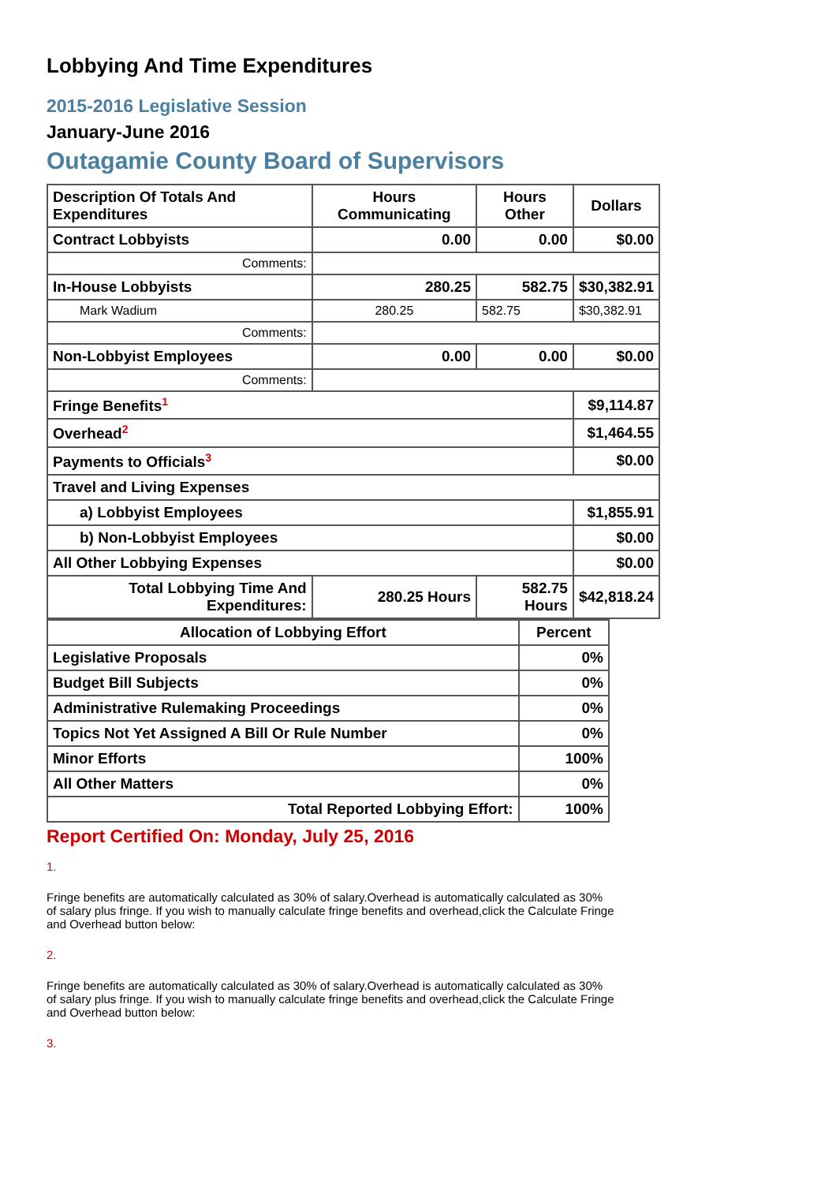Lobbying And Time Expenditures
2015-2016 Legislative Session
January-June 2016
Outagamie County Board of Supervisors
| Description Of Totals And Expenditures | Hours Communicating | Hours Other | Dollars |
| --- | --- | --- | --- |
| Contract Lobbyists | 0.00 | 0.00 | $0.00 |
| Comments: | | | |
| In-House Lobbyists | 280.25 | 582.75 | $30,382.91 |
| Mark Wadium | 280.25 | 582.75 | $30,382.91 |
| Comments: | | | |
| Non-Lobbyist Employees | 0.00 | 0.00 | $0.00 |
| Comments: | | | |
| Fringe Benefits<sup>1</sup> | | | $9,114.87 |
| Overhead<sup>2</sup> | | | $1,464.55 |
| Payments to Officials<sup>3</sup> | | | $0.00 |
| Travel and Living Expenses | | | |
| a) Lobbyist Employees | | | $1,855.91 |
| b) Non-Lobbyist Employees | | | $0.00 |
| All Other Lobbying Expenses | | | $0.00 |
| Total Lobbying Time And Expenditures: | 280.25 Hours | 582.75 Hours | $42,818.24 |
| Allocation of Lobbying Effort | Percent |
| --- | --- |
| Legislative Proposals | 0% |
| Budget Bill Subjects | 0% |
| Administrative Rulemaking Proceedings | 0% |
| Topics Not Yet Assigned A Bill Or Rule Number | 0% |
| Minor Efforts | 100% |
| All Other Matters | 0% |
| Total Reported Lobbying Effort: | 100% |
Report Certified On: Monday, July 25, 2016
1.
Fringe benefits are automatically calculated as 30% of salary.Overhead is automatically calculated as 30% of salary plus fringe. If you wish to manually calculate fringe benefits and overhead,click the Calculate Fringe and Overhead button below:
2.
Fringe benefits are automatically calculated as 30% of salary.Overhead is automatically calculated as 30% of salary plus fringe. If you wish to manually calculate fringe benefits and overhead,click the Calculate Fringe and Overhead button below:
3.